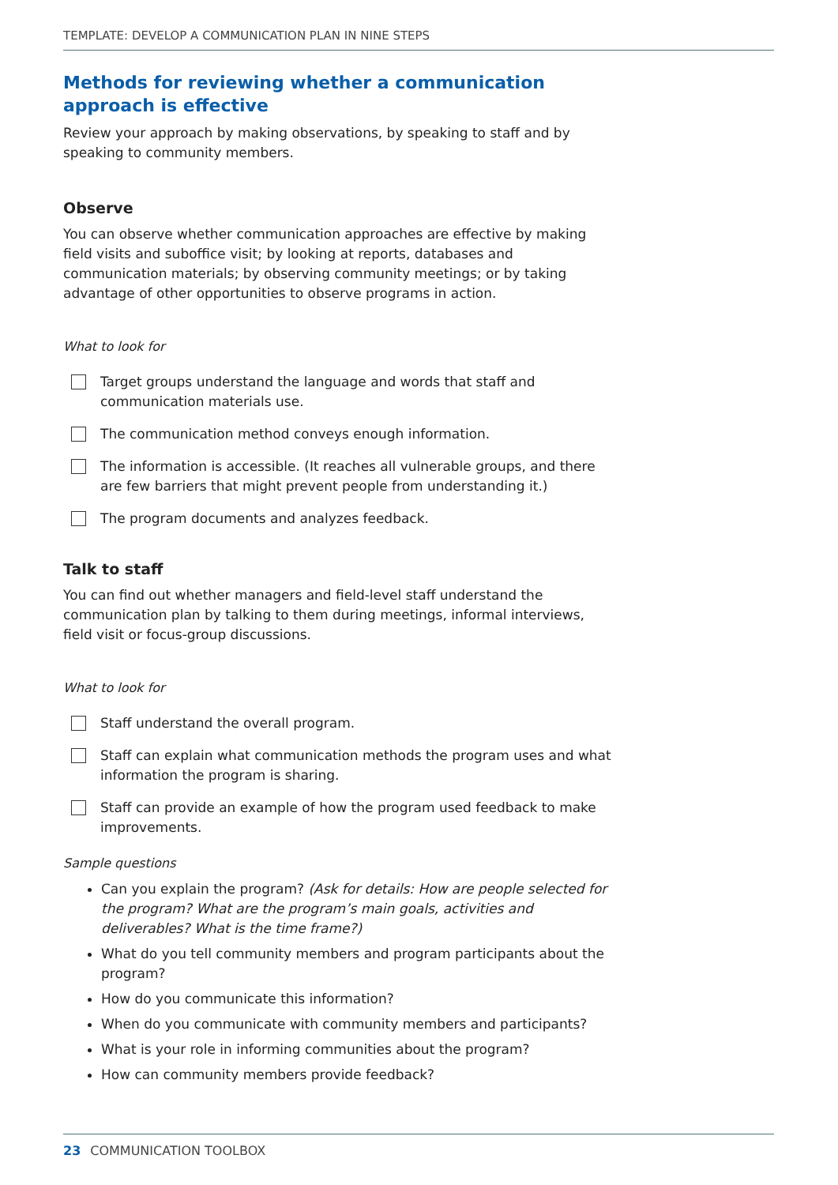TEMPLATE: DEVELOP A COMMUNICATION PLAN IN NINE STEPS
Methods for reviewing whether a communication approach is effective
Review your approach by making observations, by speaking to staff and by speaking to community members.
Observe
You can observe whether communication approaches are effective by making field visits and suboffice visit; by looking at reports, databases and communication materials; by observing community meetings; or by taking advantage of other opportunities to observe programs in action.
What to look for
Target groups understand the language and words that staff and communication materials use.
The communication method conveys enough information.
The information is accessible. (It reaches all vulnerable groups, and there are few barriers that might prevent people from understanding it.)
The program documents and analyzes feedback.
Talk to staff
You can find out whether managers and field-level staff understand the communication plan by talking to them during meetings, informal interviews, field visit or focus-group discussions.
What to look for
Staff understand the overall program.
Staff can explain what communication methods the program uses and what information the program is sharing.
Staff can provide an example of how the program used feedback to make improvements.
Sample questions
Can you explain the program? (Ask for details: How are people selected for the program? What are the program’s main goals, activities and deliverables? What is the time frame?)
What do you tell community members and program participants about the program?
How do you communicate this information?
When do you communicate with community members and participants?
What is your role in informing communities about the program?
How can community members provide feedback?
23 COMMUNICATION TOOLBOX